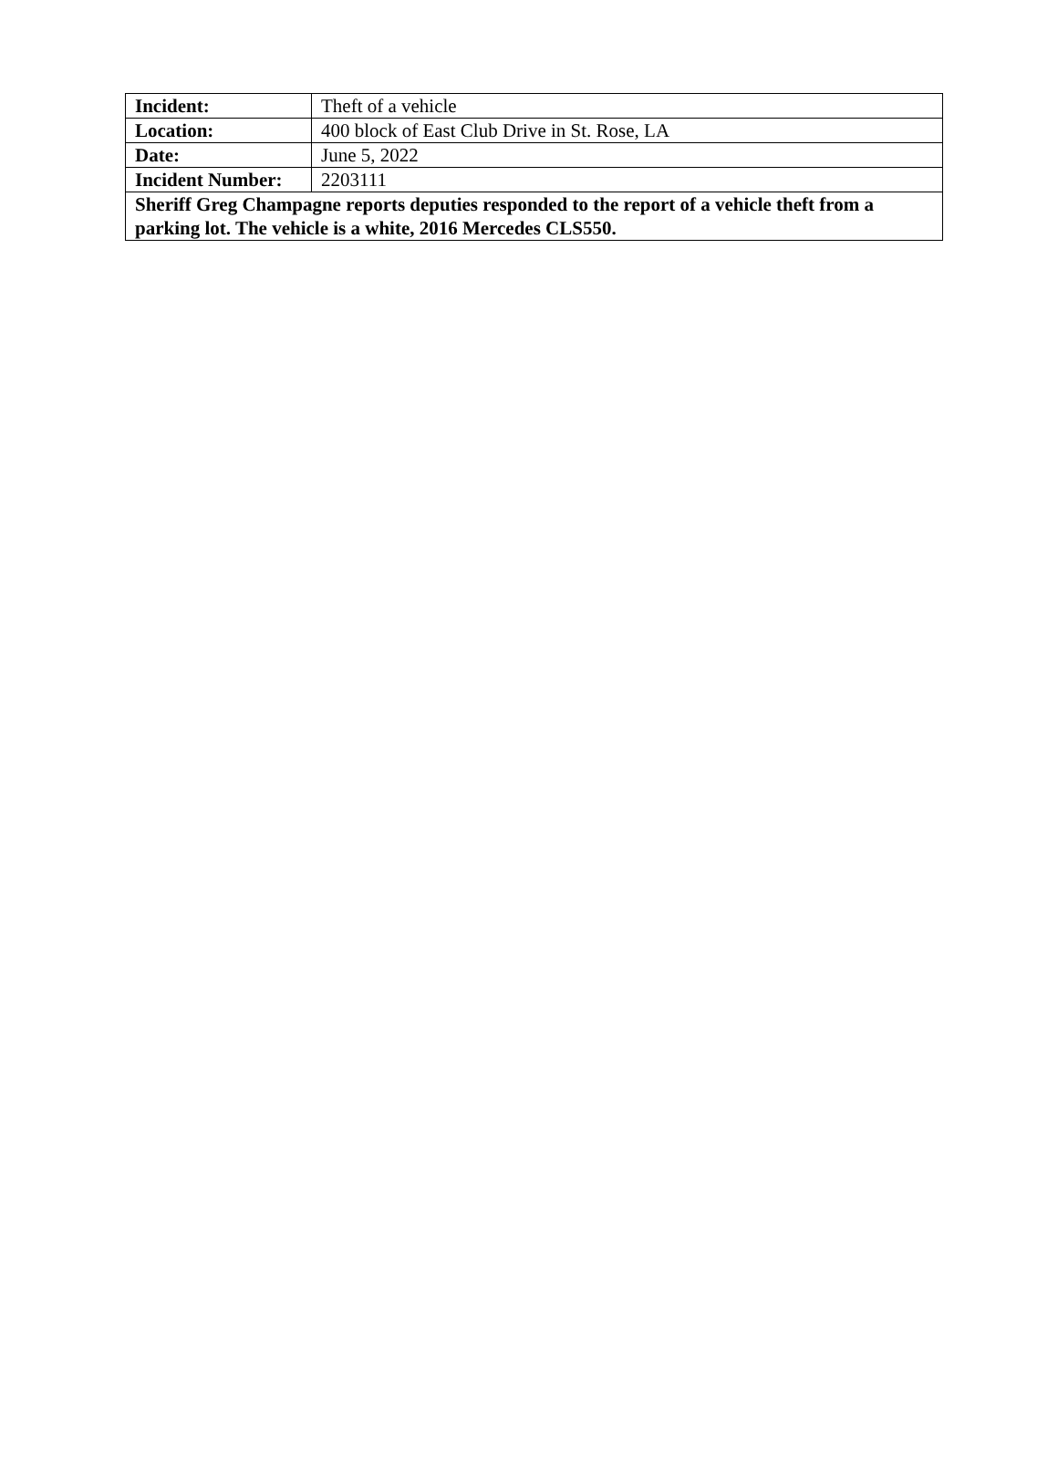| Incident: | Theft of a vehicle |
| Location: | 400 block of East Club Drive in St. Rose, LA |
| Date: | June 5, 2022 |
| Incident Number: | 2203111 |
| Sheriff Greg Champagne reports deputies responded to the report of a vehicle theft from a parking lot. The vehicle is a white, 2016 Mercedes CLS550. | |